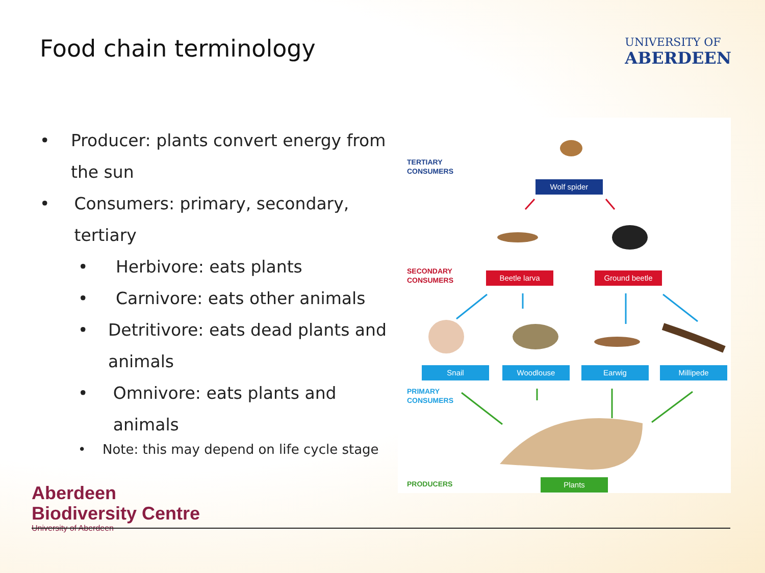Food chain terminology
UNIVERSITY OF
ABERDEEN
• Producer: plants convert energy from the sun
• Consumers: primary, secondary, tertiary
• Herbivore: eats plants
• Carnivore: eats other animals
• Detritivore: eats dead plants and animals
• Omnivore: eats plants and animals
• Note: this may depend on life cycle stage
TERTIARY
CONSUMERS
Wolf spider
SECONDARY
CONSUMERS
Beetle larva Ground beetle
Snail Woodlouse Earwig Millipede
PRIMARY
CONSUMERS
PRODUCERS Plants
Aberdeen
Biodiversity Centre
University of Aberdeen